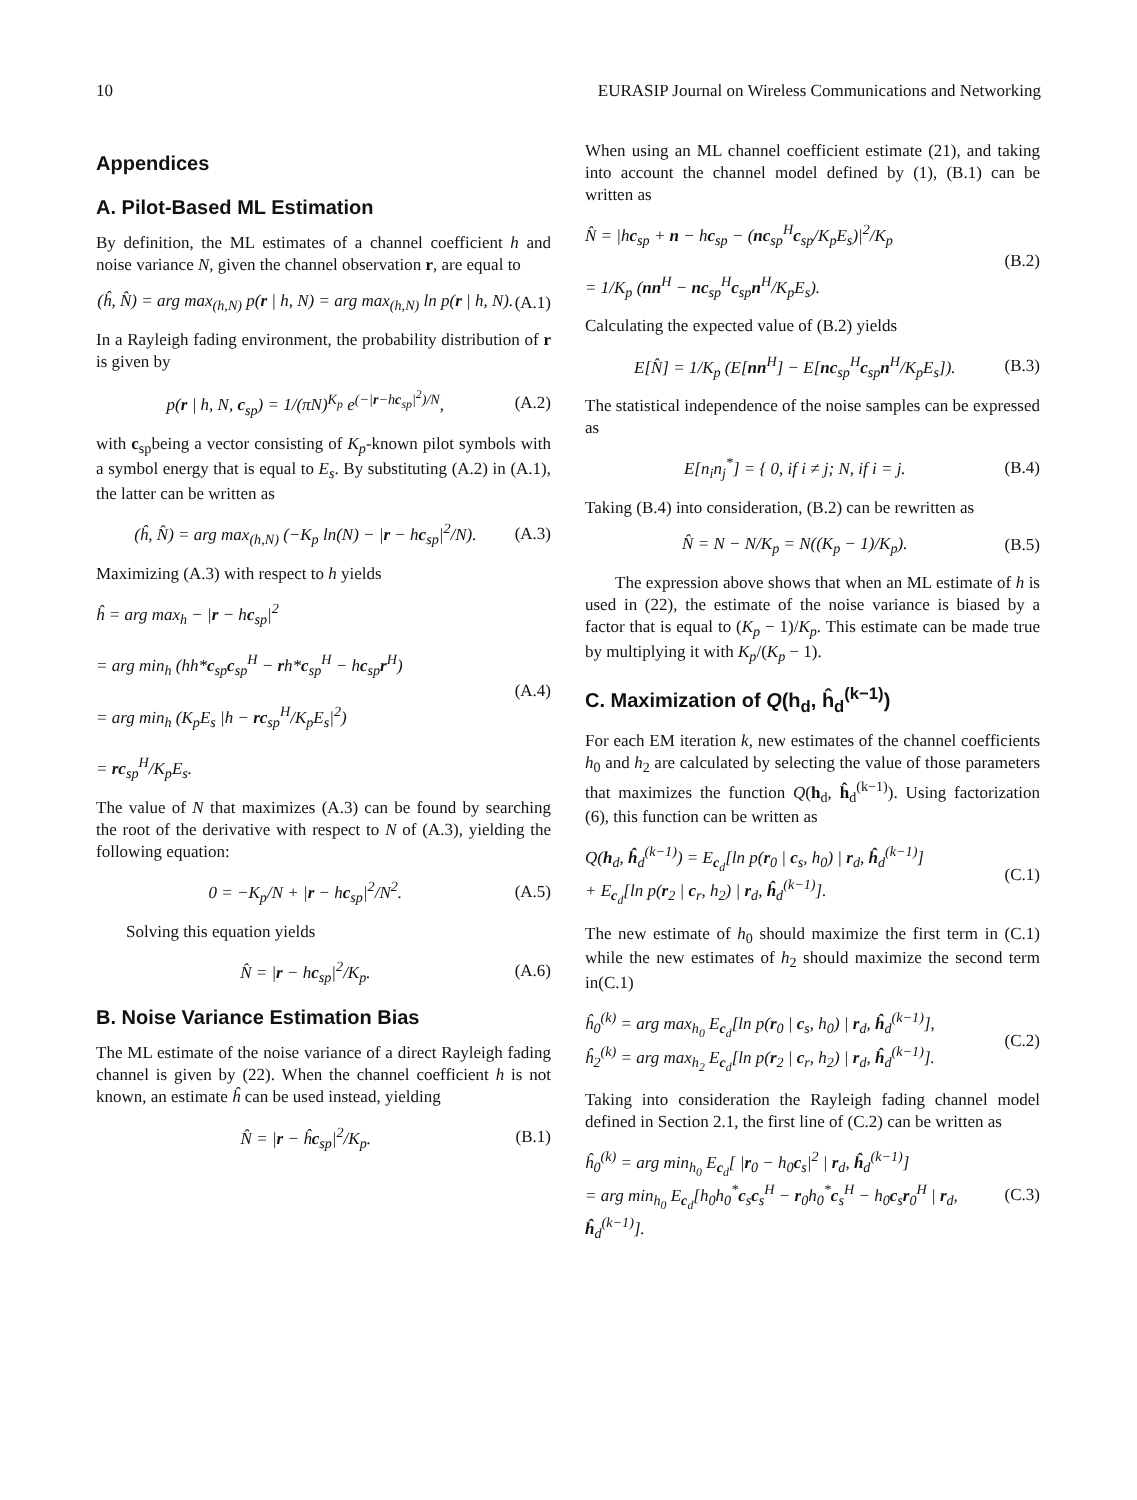10 EURASIP Journal on Wireless Communications and Networking
Appendices
A. Pilot-Based ML Estimation
By definition, the ML estimates of a channel coefficient h and noise variance N, given the channel observation r, are equal to
(ĥ, N̂) = arg max<sub>(h,N)</sub> p(r | h, N) = arg max<sub>(h,N)</sub> ln p(r | h, N).
(A.1)
In a Rayleigh fading environment, the probability distribution of r is given by
p(r | h, N, c<sub>sp</sub>) = 1/(πN)<sup>K<sub>p</sub></sup> e<sup>(−|r−hc<sub>sp</sub>|<sup>2</sup>)/N</sup>,
(A.2)
with c<sub>sp</sub>being a vector consisting of K<sub>p</sub>-known pilot symbols with a symbol energy that is equal to E<sub>s</sub>. By substituting (A.2) in (A.1), the latter can be written as
(ĥ, N̂) = arg max<sub>(h,N)</sub> (−K<sub>p</sub> ln(N) − |r − hc<sub>sp</sub>|<sup>2</sup>/N).
(A.3)
Maximizing (A.3) with respect to h yields
ĥ = arg max<sub>h</sub> − |r − hc<sub>sp</sub>|<sup>2</sup>
= arg min<sub>h</sub> (hh*c<sub>sp</sub>c<sub>sp</sub><sup>H</sup> − rh*c<sub>sp</sub><sup>H</sup> − hc<sub>sp</sub>r<sup>H</sup>)
= arg min<sub>h</sub> (K<sub>p</sub>E<sub>s</sub> |h − rc<sub>sp</sub><sup>H</sup>/K<sub>p</sub>E<sub>s</sub>|<sup>2</sup>)
= rc<sub>sp</sub><sup>H</sup>/K<sub>p</sub>E<sub>s</sub>.
(A.4)
The value of N that maximizes (A.3) can be found by searching the root of the derivative with respect to N of (A.3), yielding the following equation:
0 = −K<sub>p</sub>/N + |r − hc<sub>sp</sub>|<sup>2</sup>/N<sup>2</sup>. (A.5)
Solving this equation yields
N̂ = |r − hc<sub>sp</sub>|<sup>2</sup>/K<sub>p</sub>. (A.6)
B. Noise Variance Estimation Bias
The ML estimate of the noise variance of a direct Rayleigh fading channel is given by (22). When the channel coefficient h is not known, an estimate ĥ can be used instead, yielding
N̂ = |r − ĥc<sub>sp</sub>|<sup>2</sup>/K<sub>p</sub>. (B.1)
When using an ML channel coefficient estimate (21), and taking into account the channel model defined by (1), (B.1) can be written as
N̂ = |hc<sub>sp</sub> + n − hc<sub>sp</sub> − (nc<sub>sp</sub><sup>H</sup>c<sub>sp</sub>/K<sub>p</sub>E<sub>s</sub>)|<sup>2</sup>/K<sub>p</sub>
= 1/K<sub>p</sub> (nn<sup>H</sup> − nc<sub>sp</sub><sup>H</sup>c<sub>sp</sub>n<sup>H</sup>/K<sub>p</sub>E<sub>s</sub>).
(B.2)
Calculating the expected value of (B.2) yields
E[N̂] = 1/K<sub>p</sub> (E[nn<sup>H</sup>] − E[nc<sub>sp</sub><sup>H</sup>c<sub>sp</sub>n<sup>H</sup>/K<sub>p</sub>E<sub>s</sub>]).
(B.3)
The statistical independence of the noise samples can be expressed as
E[n<sub>i</sub>n<sub>j</sub><sup>*</sup>] = { 0, if i ≠ j; N, if i = j.
(B.4)
Taking (B.4) into consideration, (B.2) can be rewritten as
N̂ = N − N/K<sub>p</sub> = N((K<sub>p</sub> − 1)/K<sub>p</sub>).
(B.5)
The expression above shows that when an ML estimate of h is used in (22), the estimate of the noise variance is biased by a factor that is equal to (K<sub>p</sub> − 1)/K<sub>p</sub>. This estimate can be made true by multiplying it with K<sub>p</sub>/(K<sub>p</sub> − 1).
C. Maximization of Q(h<sub>d</sub>, ĥ<sub>d</sub><sup>(k−1)</sup>)
For each EM iteration k, new estimates of the channel coefficients h<sub>0</sub> and h<sub>2</sub> are calculated by selecting the value of those parameters that maximizes the function Q(h<sub>d</sub>, ĥ<sub>d</sub><sup>(k−1)</sup>). Using factorization (6), this function can be written as
Q(h<sub>d</sub>, ĥ<sub>d</sub><sup>(k−1)</sup>) = E<sub>c<sub>d</sub></sub>[ln p(r<sub>0</sub> | c<sub>s</sub>, h<sub>0</sub>) | r<sub>d</sub>, ĥ<sub>d</sub><sup>(k−1)</sup>]
+ E<sub>c<sub>d</sub></sub>[ln p(r<sub>2</sub> | c<sub>r</sub>, h<sub>2</sub>) | r<sub>d</sub>, ĥ<sub>d</sub><sup>(k−1)</sup>].
(C.1)
The new estimate of h<sub>0</sub> should maximize the first term in (C.1) while the new estimates of h<sub>2</sub> should maximize the second term in(C.1)
ĥ<sub>0</sub><sup>(k)</sup> = arg max<sub>h<sub>0</sub></sub> E<sub>c<sub>d</sub></sub>[ln p(r<sub>0</sub> | c<sub>s</sub>, h<sub>0</sub>) | r<sub>d</sub>, ĥ<sub>d</sub><sup>(k−1)</sup>],
ĥ<sub>2</sub><sup>(k)</sup> = arg max<sub>h<sub>2</sub></sub> E<sub>c<sub>d</sub></sub>[ln p(r<sub>2</sub> | c<sub>r</sub>, h<sub>2</sub>) | r<sub>d</sub>, ĥ<sub>d</sub><sup>(k−1)</sup>].
(C.2)
Taking into consideration the Rayleigh fading channel model defined in Section 2.1, the first line of (C.2) can be written as
ĥ<sub>0</sub><sup>(k)</sup> = arg min<sub>h<sub>0</sub></sub> E<sub>c<sub>d</sub></sub>[ |r<sub>0</sub> − h<sub>0</sub>c<sub>s</sub>|<sup>2</sup> | r<sub>d</sub>, ĥ<sub>d</sub><sup>(k−1)</sup>]
= arg min<sub>h<sub>0</sub></sub> E<sub>c<sub>d</sub></sub>[h<sub>0</sub>h<sub>0</sub><sup>*</sup>c<sub>s</sub>c<sub>s</sub><sup>H</sup> − r<sub>0</sub>h<sub>0</sub><sup>*</sup>c<sub>s</sub><sup>H</sup> − h<sub>0</sub>c<sub>s</sub>r<sub>0</sub><sup>H</sup> | r<sub>d</sub>, ĥ<sub>d</sub><sup>(k−1)</sup>].
(C.3)